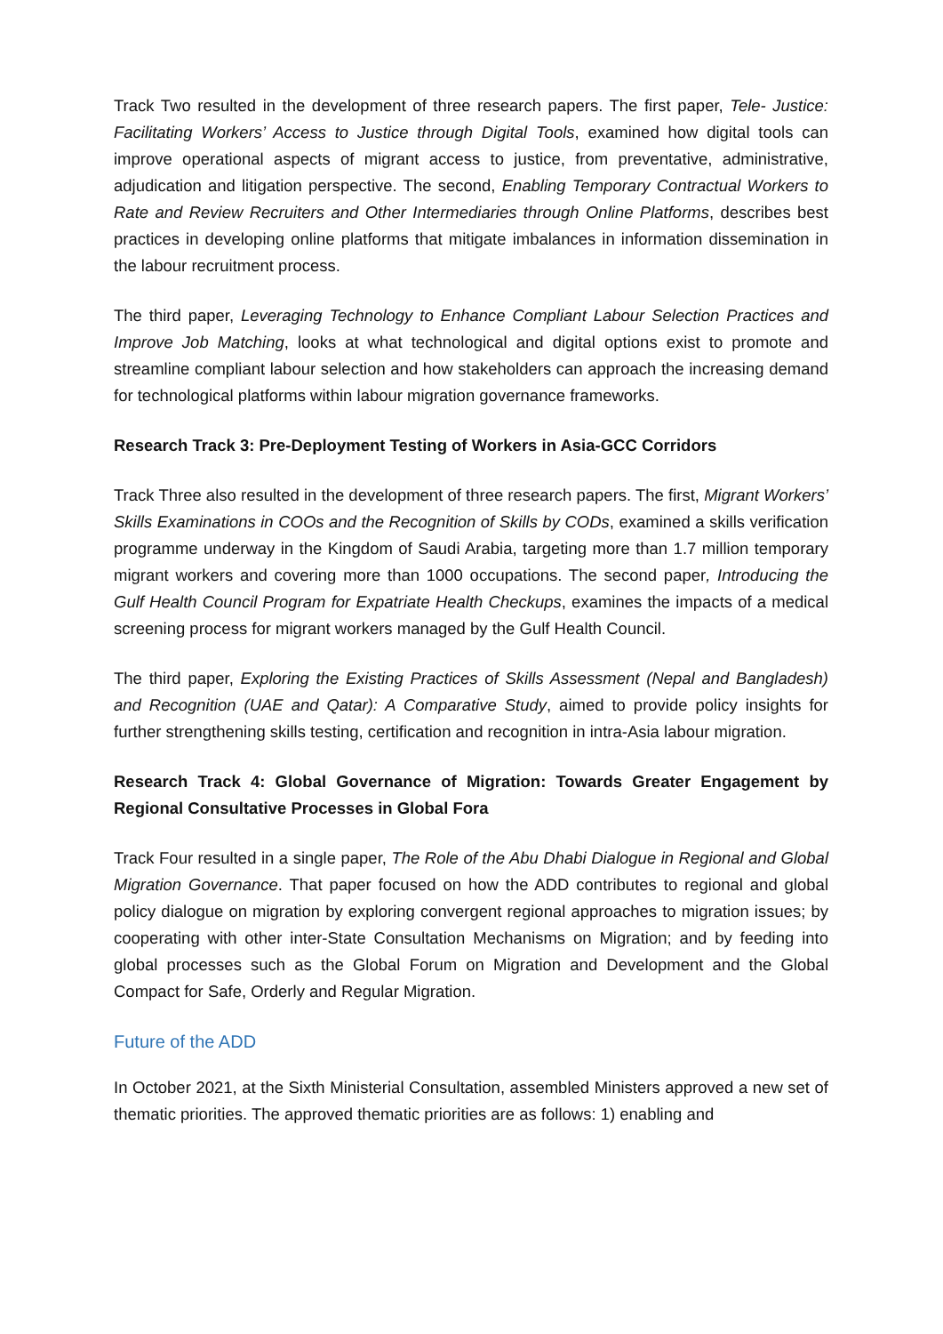Track Two resulted in the development of three research papers. The first paper, Tele- Justice: Facilitating Workers’ Access to Justice through Digital Tools, examined how digital tools can improve operational aspects of migrant access to justice, from preventative, administrative, adjudication and litigation perspective. The second, Enabling Temporary Contractual Workers to Rate and Review Recruiters and Other Intermediaries through Online Platforms, describes best practices in developing online platforms that mitigate imbalances in information dissemination in the labour recruitment process.
The third paper, Leveraging Technology to Enhance Compliant Labour Selection Practices and Improve Job Matching, looks at what technological and digital options exist to promote and streamline compliant labour selection and how stakeholders can approach the increasing demand for technological platforms within labour migration governance frameworks.
Research Track 3: Pre-Deployment Testing of Workers in Asia-GCC Corridors
Track Three also resulted in the development of three research papers. The first, Migrant Workers’ Skills Examinations in COOs and the Recognition of Skills by CODs, examined a skills verification programme underway in the Kingdom of Saudi Arabia, targeting more than 1.7 million temporary migrant workers and covering more than 1000 occupations. The second paper, Introducing the Gulf Health Council Program for Expatriate Health Checkups, examines the impacts of a medical screening process for migrant workers managed by the Gulf Health Council.
The third paper, Exploring the Existing Practices of Skills Assessment (Nepal and Bangladesh) and Recognition (UAE and Qatar): A Comparative Study, aimed to provide policy insights for further strengthening skills testing, certification and recognition in intra-Asia labour migration.
Research Track 4: Global Governance of Migration: Towards Greater Engagement by Regional Consultative Processes in Global Fora
Track Four resulted in a single paper, The Role of the Abu Dhabi Dialogue in Regional and Global Migration Governance. That paper focused on how the ADD contributes to regional and global policy dialogue on migration by exploring convergent regional approaches to migration issues; by cooperating with other inter-State Consultation Mechanisms on Migration; and by feeding into global processes such as the Global Forum on Migration and Development and the Global Compact for Safe, Orderly and Regular Migration.
Future of the ADD
In October 2021, at the Sixth Ministerial Consultation, assembled Ministers approved a new set of thematic priorities. The approved thematic priorities are as follows: 1) enabling and